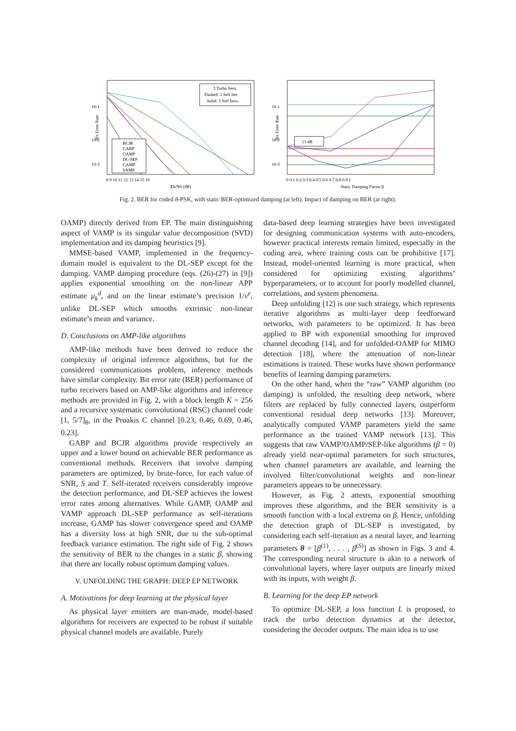Bit Error Rate
10-1
10-2
10-3
3 Turbo Iters.
Dashed: 1 Self Iter.
Solid: 3 Self Iters.
BCJR
GABP
OAMP
DL-SEP
GAMP
VAMP
8 9 10 11 12 13 14 15 16
Eb/N0 (dB)
Bit Error Rate
10-1
10-2
10-3
13 dB
0 0.1 0.2 0.3 0.4 0.5 0.6 0.7 0.8 0.9 1
Static Damping Factor β
Fig. 2. BER for coded 8-PSK, with static BER-optimized damping (at left). Impact of damping on BER (at right).
OAMP) directly derived from EP. The main distinguishing aspect of VAMP is its singular value decomposition (SVD) implementation and its damping heuristics [9].
MMSE-based VAMP, implemented in the frequency-domain model is equivalent to the DL-SEP except for the damping. VAMP damping procedure (eqs. (26)-(27) in [9]) applies exponential smoothing on the non-linear APP estimate μ<sub>k</sub><sup>d</sup>, and on the linear estimate’s precision 1/v<sup>e</sup>, unlike DL-SEP which smooths extrinsic non-linear estimate’s mean and variance.
D. Conclusions on AMP-like algorithms
AMP-like methods have been derived to reduce the complexity of original inference algorithms, but for the considered communications problem, inference methods have similar complexity. Bit error rate (BER) performance of turbo receivers based on AMP-like algorithms and inference methods are provided in Fig. 2, with a block length K = 256 and a recursive systematic convolutional (RSC) channel code [1, 5/7]<sub>8</sub>, in the Proakis C channel [0.23, 0.46, 0.69, 0.46, 0.23].
GABP and BCJR algorithms provide respectively an upper and a lower bound on achievable BER performance as conventional methods. Receivers that involve damping parameters are optimized, by brute-force, for each value of SNR, S and T. Self-iterated receivers considerably improve the detection performance, and DL-SEP achieves the lowest error rates among alternatives. While GAMP, OAMP and VAMP approach DL-SEP performance as self-iterations increase, GAMP has slower convergence speed and OAMP has a diversity loss at high SNR, due to the sub-optimal feedback variance estimation. The right side of Fig. 2 shows the sensitivity of BER to the changes in a static β, showing that there are locally robust optimum damping values.
V. UNFOLDING THE GRAPH: DEEP EP NETWORK
A. Motivations for deep learning at the physical layer
As physical layer emitters are man-made, model-based algorithms for receivers are expected to be robust if suitable physical channel models are available. Purely
data-based deep learning strategies have been investigated for designing communication systems with auto-encoders, however practical interests remain limited, especially in the coding area, where training costs can be prohibitive [17]. Instead, model-oriented learning is more practical, when considered for optimizing existing algorithms’ hyperparameters, or to account for poorly modelled channel, correlations, and system phenomena.
Deep unfolding [12] is one such strategy, which represents iterative algorithms as multi-layer deep feedforward networks, with parameters to be optimized. It has been applied to BP with exponential smoothing for improved channel decoding [14], and for unfolded-OAMP for MIMO detection [18], where the attenuation of non-linear estimations is trained. These works have shown performance benefits of learning damping parameters.
On the other hand, when the “raw” VAMP algorithm (no damping) is unfolded, the resulting deep network, where filters are replaced by fully connected layers, outperform conventional residual deep networks [13]. Moreover, analytically computed VAMP parameters yield the same performance as the trained VAMP network [13]. This suggests that raw VAMP/OAMP/SEP-like algorithms (β = 0) already yield near-optimal parameters for such structures, when channel parameters are available, and learning the involved filter/convolutional weights and non-linear parameters appears to be unnecessary.
However, as Fig. 2 attests, exponential smoothing improves these algorithms, and the BER sensitivity is a smooth function with a local extrema on β. Hence, unfolding the detection graph of DL-SEP is investigated, by considering each self-iteration as a neural layer, and learning parameters θ = [β<sup>(1)</sup>, . . . , β<sup>(S)</sup>] as shown in Figs. 3 and 4. The corresponding neural structure is akin to a network of convolutional layers, where layer outputs are linearly mixed with its inputs, with weight β.
B. Learning for the deep EP network
To optimize DL-SEP, a loss function L is proposed, to track the turbo detection dynamics at the detector, considering the decoder outputs. The main idea is to use